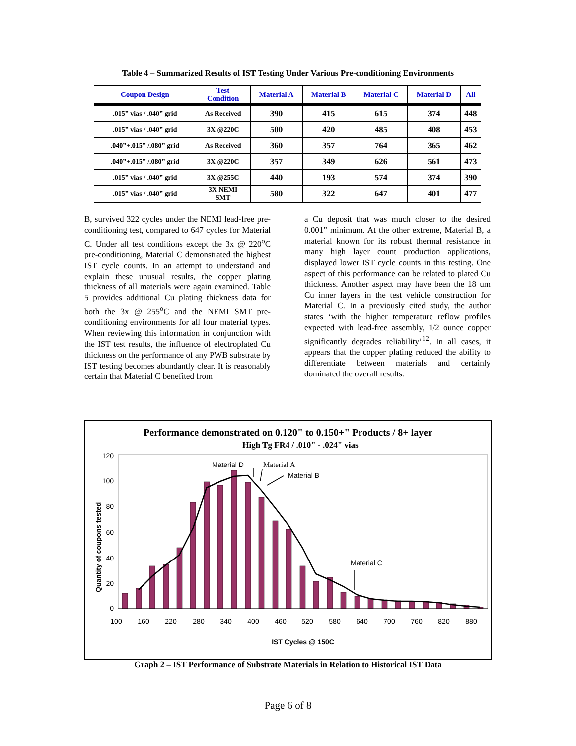Table 4 – Summarized Results of IST Testing Under Various Pre-conditioning Environments
| Coupon Design | Test Condition | Material A | Material B | Material C | Material D | All |
| --- | --- | --- | --- | --- | --- | --- |
| .015” vias / .040” grid | As Received | 390 | 415 | 615 | 374 | 448 |
| .015” vias / .040” grid | 3X @220C | 500 | 420 | 485 | 408 | 453 |
| .040”+.015” /.080” grid | As Received | 360 | 357 | 764 | 365 | 462 |
| .040”+.015” /.080” grid | 3X @220C | 357 | 349 | 626 | 561 | 473 |
| .015” vias / .040” grid | 3X @255C | 440 | 193 | 574 | 374 | 390 |
| .015” vias / .040” grid | 3X NEMI SMT | 580 | 322 | 647 | 401 | 477 |
B, survived 322 cycles under the NEMI lead-free pre-conditioning test, compared to 647 cycles for Material C. Under all test conditions except the 3x @ 220<sup>o</sup>C pre-conditioning, Material C demonstrated the highest IST cycle counts. In an attempt to understand and explain these unusual results, the copper plating thickness of all materials were again examined. Table 5 provides additional Cu plating thickness data for both the 3x @ 255<sup>o</sup>C and the NEMI SMT pre-conditioning environments for all four material types. When reviewing this information in conjunction with the IST test results, the influence of electroplated Cu thickness on the performance of any PWB substrate by IST testing becomes abundantly clear. It is reasonably certain that Material C benefited from
a Cu deposit that was much closer to the desired 0.001” minimum. At the other extreme, Material B, a material known for its robust thermal resistance in many high layer count production applications, displayed lower IST cycle counts in this testing. One aspect of this performance can be related to plated Cu thickness. Another aspect may have been the 18 um Cu inner layers in the test vehicle construction for Material C. In a previously cited study, the author states ‘with the higher temperature reflow profiles expected with lead-free assembly, 1/2 ounce copper significantly degrades reliability’<sup>12</sup>. In all cases, it appears that the copper plating reduced the ability to differentiate between materials and certainly dominated the overall results.
Performance demonstrated on 0.120" to 0.150+" Products / 8+ layer
High Tg FR4 / .010" - .024" vias
120
100
80
60
40
20
0
Quantity of coupons tested
100
160
220
280
340
400
460
520
580
640
700
760
820
880
IST Cycles @ 150C
Material D
Material A
Material B
Material C
Graph 2 – IST Performance of Substrate Materials in Relation to Historical IST Data
Page 6 of 8